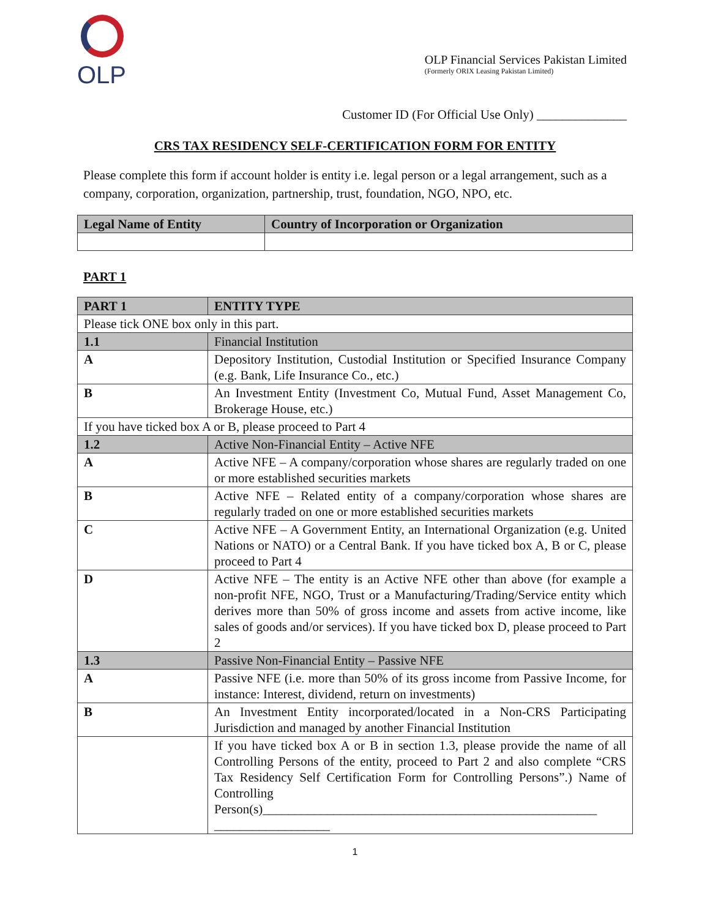OLP
OLP Financial Services Pakistan Limited
(Formerly ORIX Leasing Pakistan Limited)
Customer ID (For Official Use Only) ______________
CRS TAX RESIDENCY SELF-CERTIFICATION FORM FOR ENTITY
Please complete this form if account holder is entity i.e. legal person or a legal arrangement, such as a company, corporation, organization, partnership, trust, foundation, NGO, NPO, etc.
| Legal Name of Entity | Country of Incorporation or Organization |
| --- | --- |
PART 1
| PART 1 | ENTITY TYPE |
| --- | --- |
| Please tick ONE box only in this part. | |
| 1.1 | Financial Institution |
| A | Depository Institution, Custodial Institution or Specified Insurance Company (e.g. Bank, Life Insurance Co., etc.) |
| B | An Investment Entity (Investment Co, Mutual Fund, Asset Management Co, Brokerage House, etc.) |
| If you have ticked box A or B, please proceed to Part 4 | |
| 1.2 | Active Non-Financial Entity – Active NFE |
| A | Active NFE – A company/corporation whose shares are regularly traded on one or more established securities markets |
| B | Active NFE – Related entity of a company/corporation whose shares are regularly traded on one or more established securities markets |
| C | Active NFE – A Government Entity, an International Organization (e.g. United Nations or NATO) or a Central Bank. If you have ticked box A, B or C, please proceed to Part 4 |
| D | Active NFE – The entity is an Active NFE other than above (for example a non-profit NFE, NGO, Trust or a Manufacturing/Trading/Service entity which derives more than 50% of gross income and assets from active income, like sales of goods and/or services). If you have ticked box D, please proceed to Part 2 |
| 1.3 | Passive Non-Financial Entity – Passive NFE |
| A | Passive NFE (i.e. more than 50% of its gross income from Passive Income, for instance: Interest, dividend, return on investments) |
| B | An Investment Entity incorporated/located in a Non-CRS Participating Jurisdiction and managed by another Financial Institution |
| | If you have ticked box A or B in section 1.3, please provide the name of all Controlling Persons of the entity, proceed to Part 2 and also complete “CRS Tax Residency Self Certification Form for Controlling Persons”.) Name of Controlling Person(s)____________________________________________________ __________________ |
1